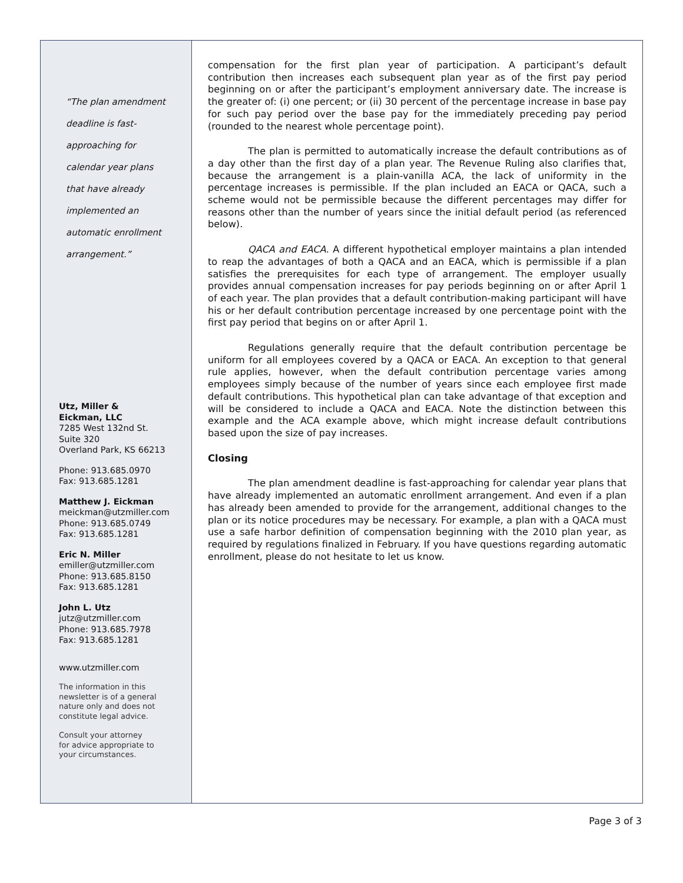“The plan amendment
deadline is fast-
approaching for
calendar year plans
that have already
implemented an
automatic enrollment
arrangement.”
Utz, Miller &
Eickman, LLC
7285 West 132nd St.
Suite 320
Overland Park, KS 66213
Phone: 913.685.0970
Fax: 913.685.1281
Matthew J. Eickman
meickman@utzmiller.com
Phone: 913.685.0749
Fax: 913.685.1281
Eric N. Miller
emiller@utzmiller.com
Phone: 913.685.8150
Fax: 913.685.1281
John L. Utz
jutz@utzmiller.com
Phone: 913.685.7978
Fax: 913.685.1281
www.utzmiller.com
The information in this
newsletter is of a general
nature only and does not
constitute legal advice.
Consult your attorney
for advice appropriate to
your circumstances.
compensation for the first plan year of participation. A participant’s default contribution then increases each subsequent plan year as of the first pay period beginning on or after the participant’s employment anniversary date. The increase is the greater of: (i) one percent; or (ii) 30 percent of the percentage increase in base pay for such pay period over the base pay for the immediately preceding pay period (rounded to the nearest whole percentage point).
The plan is permitted to automatically increase the default contributions as of a day other than the first day of a plan year. The Revenue Ruling also clarifies that, because the arrangement is a plain-vanilla ACA, the lack of uniformity in the percentage increases is permissible. If the plan included an EACA or QACA, such a scheme would not be permissible because the different percentages may differ for reasons other than the number of years since the initial default period (as referenced below).
QACA and EACA. A different hypothetical employer maintains a plan intended to reap the advantages of both a QACA and an EACA, which is permissible if a plan satisfies the prerequisites for each type of arrangement. The employer usually provides annual compensation increases for pay periods beginning on or after April 1 of each year. The plan provides that a default contribution-making participant will have his or her default contribution percentage increased by one percentage point with the first pay period that begins on or after April 1.
Regulations generally require that the default contribution percentage be uniform for all employees covered by a QACA or EACA. An exception to that general rule applies, however, when the default contribution percentage varies among employees simply because of the number of years since each employee first made default contributions. This hypothetical plan can take advantage of that exception and will be considered to include a QACA and EACA. Note the distinction between this example and the ACA example above, which might increase default contributions based upon the size of pay increases.
Closing
The plan amendment deadline is fast-approaching for calendar year plans that have already implemented an automatic enrollment arrangement. And even if a plan has already been amended to provide for the arrangement, additional changes to the plan or its notice procedures may be necessary. For example, a plan with a QACA must use a safe harbor definition of compensation beginning with the 2010 plan year, as required by regulations finalized in February. If you have questions regarding automatic enrollment, please do not hesitate to let us know.
Page 3 of 3